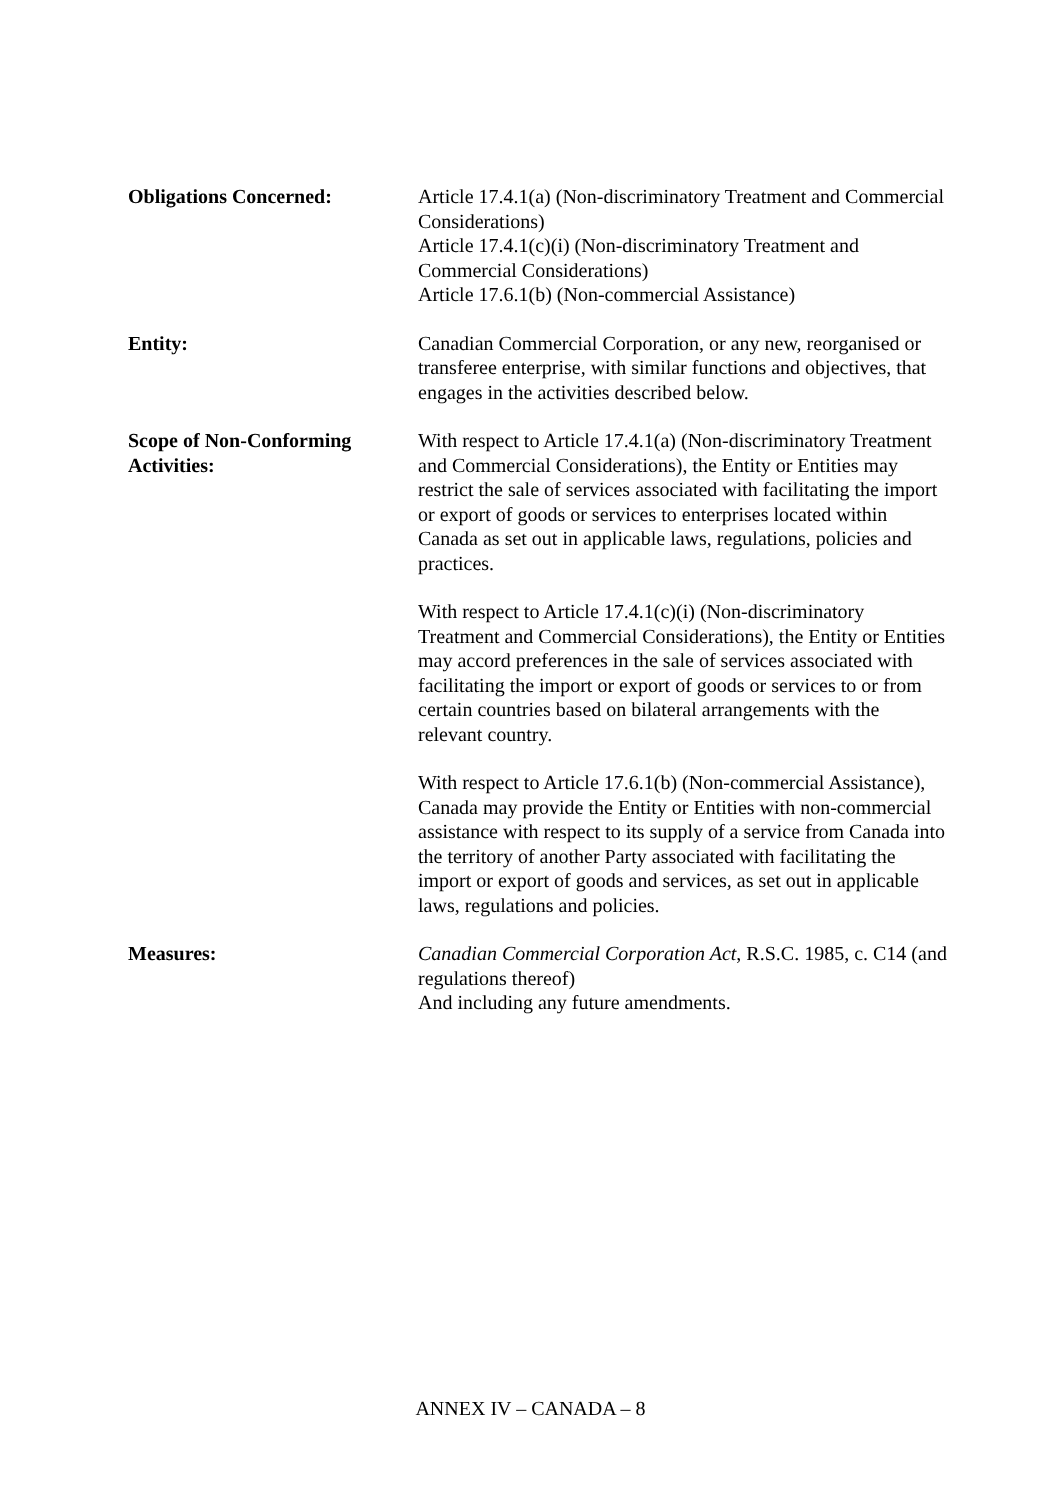Obligations Concerned: Article 17.4.1(a) (Non-discriminatory Treatment and Commercial Considerations)
Article 17.4.1(c)(i) (Non-discriminatory Treatment and Commercial Considerations)
Article 17.6.1(b) (Non-commercial Assistance)
Entity: Canadian Commercial Corporation, or any new, reorganised or transferee enterprise, with similar functions and objectives, that engages in the activities described below.
Scope of Non-Conforming
Activities:
With respect to Article 17.4.1(a) (Non-discriminatory Treatment and Commercial Considerations), the Entity or Entities may restrict the sale of services associated with facilitating the import or export of goods or services to enterprises located within Canada as set out in applicable laws, regulations, policies and practices.
With respect to Article 17.4.1(c)(i) (Non-discriminatory Treatment and Commercial Considerations), the Entity or Entities may accord preferences in the sale of services associated with facilitating the import or export of goods or services to or from certain countries based on bilateral arrangements with the relevant country.
With respect to Article 17.6.1(b) (Non-commercial Assistance), Canada may provide the Entity or Entities with non-commercial assistance with respect to its supply of a service from Canada into the territory of another Party associated with facilitating the import or export of goods and services, as set out in applicable laws, regulations and policies.
Measures: Canadian Commercial Corporation Act, R.S.C. 1985, c. C14 (and regulations thereof)
And including any future amendments.
ANNEX IV – CANADA – 8